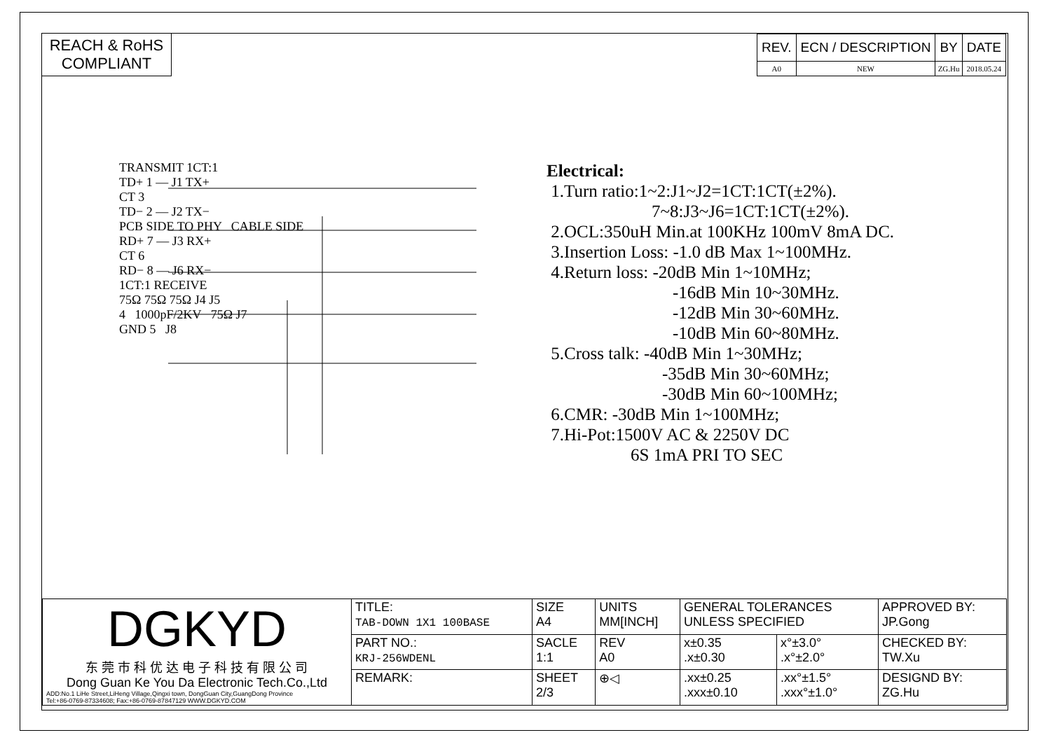REACH & RoHS COMPLIANT
| REV. | ECN / DESCRIPTION | BY | DATE |
| --- | --- | --- | --- |
| A0 | NEW | ZG.Hu | 2018.05.24 |
TRANSMIT 1CT:1
TD+ 1 — J1 TX+
CT 3
TD− 2 — J2 TX−
PCB SIDE TO PHY CABLE SIDE
RD+ 7 — J3 RX+
CT 6
RD− 8 — J6 RX−
1CT:1 RECEIVE
75Ω 75Ω 75Ω J4 J5
4 1000pF/2KV 75Ω J7
GND 5 J8
Electrical:
1.Turn ratio:1~2:J1~J2=1CT:1CT(±2%).
7~8:J3~J6=1CT:1CT(±2%).
2.OCL:350uH Min.at 100KHz 100mV 8mA DC.
3.Insertion Loss: -1.0 dB Max 1~100MHz.
4.Return loss: -20dB Min 1~10MHz;
-16dB Min 10~30MHz.
-12dB Min 30~60MHz.
-10dB Min 60~80MHz.
5.Cross talk: -40dB Min 1~30MHz;
-35dB Min 30~60MHz;
-30dB Min 60~100MHz;
6.CMR: -30dB Min 1~100MHz;
7.Hi-Pot:1500V AC & 2250V DC
6S 1mA PRI TO SEC
| DGKYD 东 莞 市 科 优 达 电 子 科 技 有 限 公 司 Dong Guan Ke You Da Electronic Tech.Co.,Ltd ADD:No.1 LiHe Street,LiHeng Village,Qingxi town, DongGuan City,GuangDong Province Tel:+86-0769-87334608; Fax:+86-0769-87847129 WWW.DGKYD.COM | TITLE: TAB-DOWN 1X1 100BASE | SIZE A4 | UNITS MM[INCH] | GENERAL TOLERANCES UNLESS SPECIFIED | | APPROVED BY: JP.Gong |
| | PART NO.: KRJ-256WDENL | SACLE 1:1 | REV A0 | x±0.35 .x±0.30 | x°±3.0° .x°±2.0° | CHECKED BY: TW.Xu |
| | REMARK: | SHEET 2/3 | ⊕◁ | .xx±0.25 .xxx±0.10 | .xx°±1.5° .xxx°±1.0° | DESIGND BY: ZG.Hu |